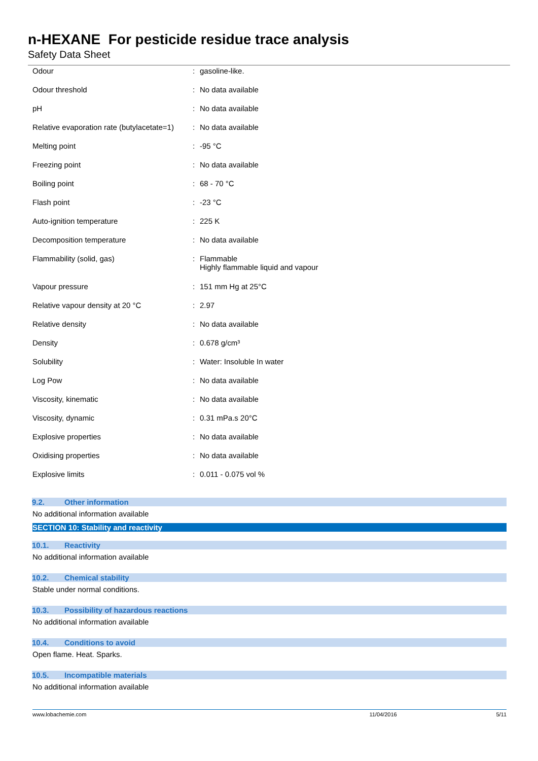n-HEXANE For pesticide residue trace analysis
Safety Data Sheet
| Odour | : | gasoline-like. |
| Odour threshold | : | No data available |
| pH | : | No data available |
| Relative evaporation rate (butylacetate=1) | : | No data available |
| Melting point | : | -95 °C |
| Freezing point | : | No data available |
| Boiling point | : | 68 - 70 °C |
| Flash point | : | -23 °C |
| Auto-ignition temperature | : | 225 K |
| Decomposition temperature | : | No data available |
| Flammability (solid, gas) | : | Flammable Highly flammable liquid and vapour |
| Vapour pressure | : | 151 mm Hg at 25°C |
| Relative vapour density at 20 °C | : | 2.97 |
| Relative density | : | No data available |
| Density | : | 0.678 g/cm³ |
| Solubility | : | Water: Insoluble In water |
| Log Pow | : | No data available |
| Viscosity, kinematic | : | No data available |
| Viscosity, dynamic | : | 0.31 mPa.s 20°C |
| Explosive properties | : | No data available |
| Oxidising properties | : | No data available |
| Explosive limits | : | 0.011 - 0.075 vol % |
9.2. Other information
No additional information available
SECTION 10: Stability and reactivity
10.1. Reactivity
No additional information available
10.2. Chemical stability
Stable under normal conditions.
10.3. Possibility of hazardous reactions
No additional information available
10.4. Conditions to avoid
Open flame. Heat. Sparks.
10.5. Incompatible materials
No additional information available
www.lobachemie.com 11/04/2016 5/11